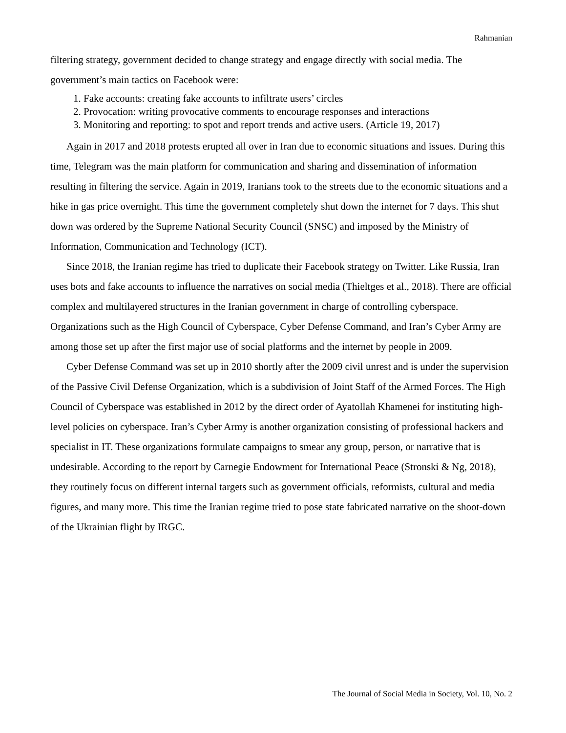Rahmanian
filtering strategy, government decided to change strategy and engage directly with social media. The government’s main tactics on Facebook were:
1. Fake accounts: creating fake accounts to infiltrate users’ circles
2. Provocation: writing provocative comments to encourage responses and interactions
3. Monitoring and reporting: to spot and report trends and active users. (Article 19, 2017)
Again in 2017 and 2018 protests erupted all over in Iran due to economic situations and issues. During this time, Telegram was the main platform for communication and sharing and dissemination of information resulting in filtering the service. Again in 2019, Iranians took to the streets due to the economic situations and a hike in gas price overnight. This time the government completely shut down the internet for 7 days. This shut down was ordered by the Supreme National Security Council (SNSC) and imposed by the Ministry of Information, Communication and Technology (ICT).
Since 2018, the Iranian regime has tried to duplicate their Facebook strategy on Twitter. Like Russia, Iran uses bots and fake accounts to influence the narratives on social media (Thieltges et al., 2018). There are official complex and multilayered structures in the Iranian government in charge of controlling cyberspace. Organizations such as the High Council of Cyberspace, Cyber Defense Command, and Iran’s Cyber Army are among those set up after the first major use of social platforms and the internet by people in 2009.
Cyber Defense Command was set up in 2010 shortly after the 2009 civil unrest and is under the supervision of the Passive Civil Defense Organization, which is a subdivision of Joint Staff of the Armed Forces. The High Council of Cyberspace was established in 2012 by the direct order of Ayatollah Khamenei for instituting high-level policies on cyberspace. Iran’s Cyber Army is another organization consisting of professional hackers and specialist in IT. These organizations formulate campaigns to smear any group, person, or narrative that is undesirable. According to the report by Carnegie Endowment for International Peace (Stronski & Ng, 2018), they routinely focus on different internal targets such as government officials, reformists, cultural and media figures, and many more. This time the Iranian regime tried to pose state fabricated narrative on the shoot-down of the Ukrainian flight by IRGC.
The Journal of Social Media in Society, Vol. 10, No. 2